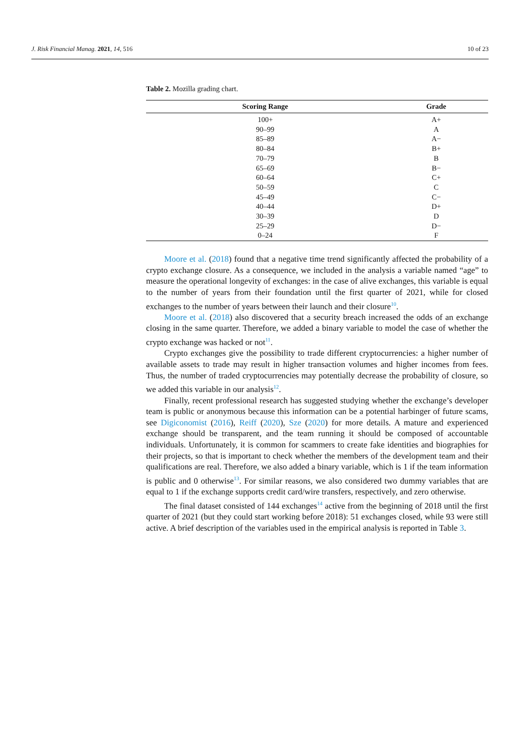J. Risk Financial Manag. 2021, 14, 516 10 of 23
Table 2. Mozilla grading chart.
| Scoring Range | Grade |
| --- | --- |
| 100+ | A+ |
| 90–99 | A |
| 85–89 | A− |
| 80–84 | B+ |
| 70–79 | B |
| 65–69 | B− |
| 60–64 | C+ |
| 50–59 | C |
| 45–49 | C− |
| 40–44 | D+ |
| 30–39 | D |
| 25–29 | D− |
| 0–24 | F |
Moore et al. (2018) found that a negative time trend significantly affected the probability of a crypto exchange closure. As a consequence, we included in the analysis a variable named “age” to measure the operational longevity of exchanges: in the case of alive exchanges, this variable is equal to the number of years from their foundation until the first quarter of 2021, while for closed exchanges to the number of years between their launch and their closure<sup>10</sup>.
Moore et al. (2018) also discovered that a security breach increased the odds of an exchange closing in the same quarter. Therefore, we added a binary variable to model the case of whether the crypto exchange was hacked or not<sup>11</sup>.
Crypto exchanges give the possibility to trade different cryptocurrencies: a higher number of available assets to trade may result in higher transaction volumes and higher incomes from fees. Thus, the number of traded cryptocurrencies may potentially decrease the probability of closure, so we added this variable in our analysis<sup>12</sup>.
Finally, recent professional research has suggested studying whether the exchange’s developer team is public or anonymous because this information can be a potential harbinger of future scams, see Digiconomist (2016), Reiff (2020), Sze (2020) for more details. A mature and experienced exchange should be transparent, and the team running it should be composed of accountable individuals. Unfortunately, it is common for scammers to create fake identities and biographies for their projects, so that is important to check whether the members of the development team and their qualifications are real. Therefore, we also added a binary variable, which is 1 if the team information is public and 0 otherwise<sup>13</sup>. For similar reasons, we also considered two dummy variables that are equal to 1 if the exchange supports credit card/wire transfers, respectively, and zero otherwise.
The final dataset consisted of 144 exchanges<sup>14</sup> active from the beginning of 2018 until the first quarter of 2021 (but they could start working before 2018): 51 exchanges closed, while 93 were still active. A brief description of the variables used in the empirical analysis is reported in Table 3.